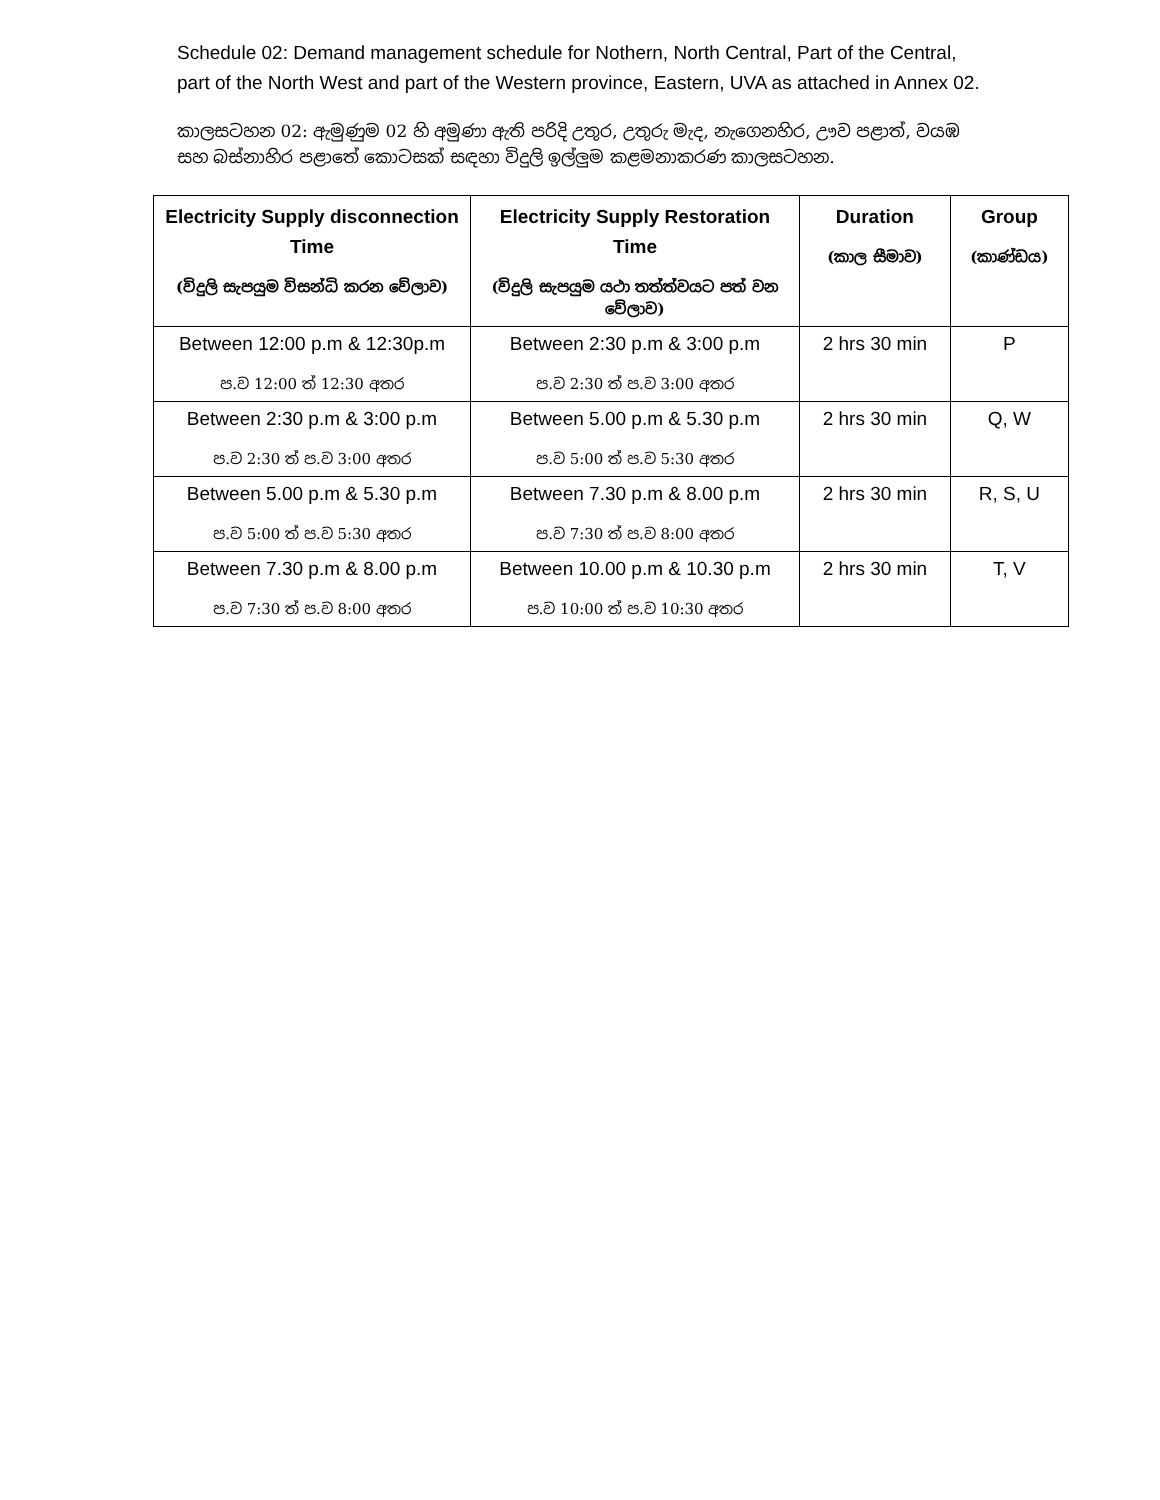Schedule 02: Demand management schedule for Nothern, North Central, Part of the Central, part of the North West and part of the Western province, Eastern, UVA as attached in Annex 02.
කාලසටහන 02: ඇමුණුම 02 හි අමුණා ඇති පරිදි උතුර, උතුරු මැද, නැගෙනහිර, ඌව පළාත්, වයඹ සහ බස්නාහිර පළාතේ කොටසක් සඳහා විදුලි ඉල්ලුම කළමනාකරණ කාලසටහන.
| Electricity Supply disconnection Time (විදුලි සැපයුම විසන්ධි කරන වේලාව) | Electricity Supply Restoration Time (විදුලි සැපයුම යථා තත්ත්වයට පත් වන වේලාව) | Duration (කාල සීමාව) | Group (කාණ්ඩය) |
| --- | --- | --- | --- |
| Between 12:00 p.m & 12:30p.m ප.ව 12:00 ත් 12:30 අතර | Between 2:30 p.m & 3:00 p.m ප.ව 2:30 ත් ප.ව 3:00 අතර | 2 hrs 30 min | P |
| Between 2:30 p.m & 3:00 p.m ප.ව 2:30 ත් ප.ව 3:00 අතර | Between 5.00 p.m & 5.30 p.m ප.ව 5:00 ත් ප.ව 5:30 අතර | 2 hrs 30 min | Q, W |
| Between 5.00 p.m & 5.30 p.m ප.ව 5:00 ත් ප.ව 5:30 අතර | Between 7.30 p.m & 8.00 p.m ප.ව 7:30 ත් ප.ව 8:00 අතර | 2 hrs 30 min | R, S, U |
| Between 7.30 p.m & 8.00 p.m ප.ව 7:30 ත් ප.ව 8:00 අතර | Between 10.00 p.m & 10.30 p.m ප.ව 10:00 ත් ප.ව 10:30 අතර | 2 hrs 30 min | T, V |